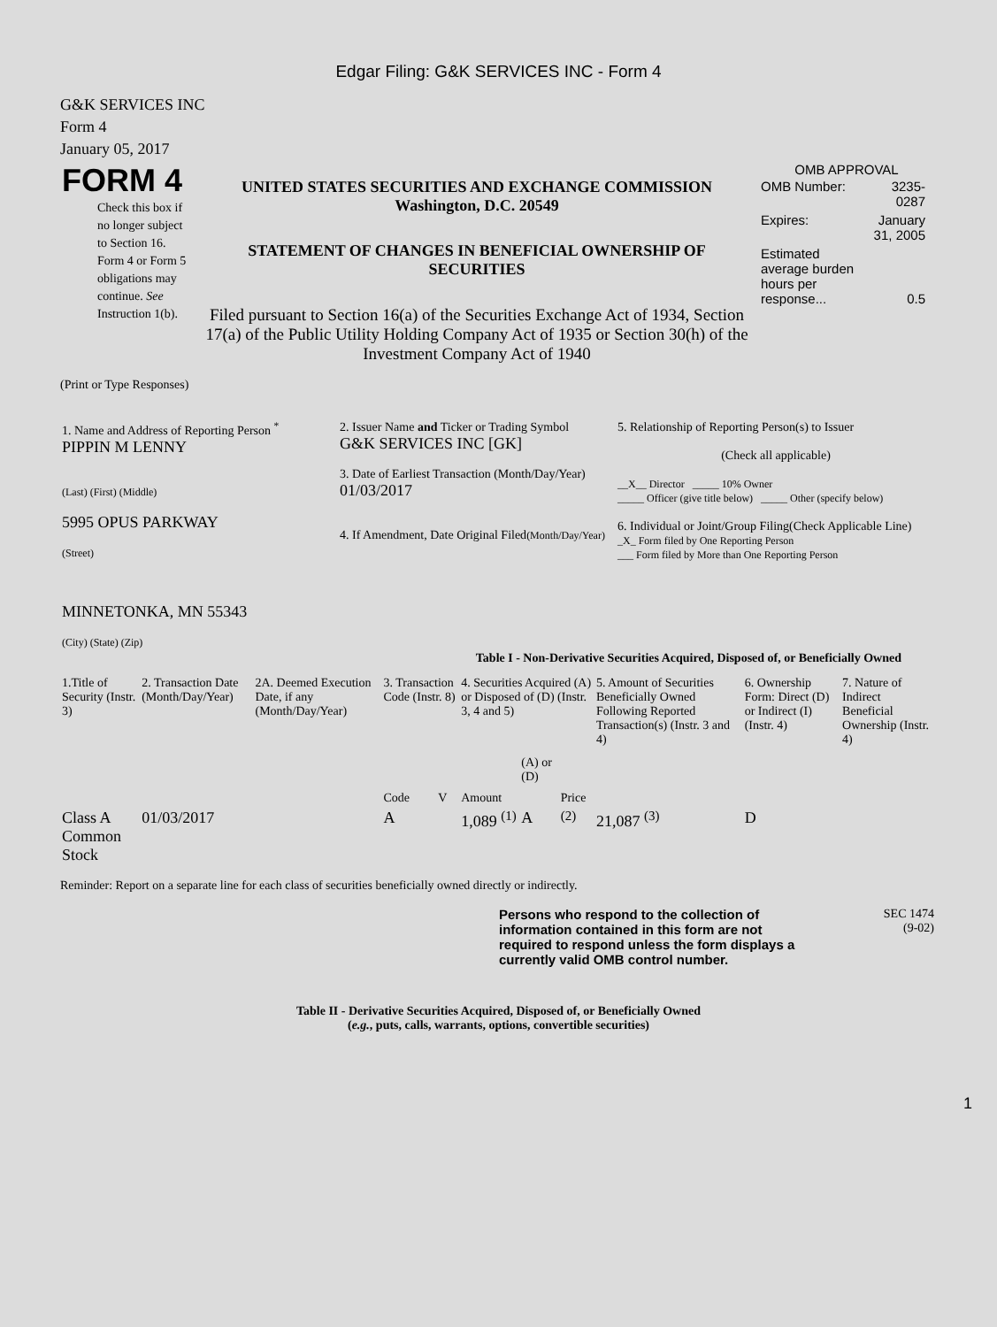Edgar Filing: G&K SERVICES INC - Form 4
G&K SERVICES INC
Form 4
January 05, 2017
| FORM 4 Check this box if no longer subject to Section 16. Form 4 or Form 5 obligations may continue. See Instruction 1(b). | UNITED STATES SECURITIES AND EXCHANGE COMMISSION Washington, D.C. 20549 STATEMENT OF CHANGES IN BENEFICIAL OWNERSHIP OF SECURITIES Filed pursuant to Section 16(a) of the Securities Exchange Act of 1934, Section 17(a) of the Public Utility Holding Company Act of 1935 or Section 30(h) of the Investment Company Act of 1940 | OMB APPROVAL / OMB Number: / 3235-0287 / / Expires: / January 31, 2005 / / Estimated average burden hours per response... / 0.5 / |
(Print or Type Responses)
| 1. Name and Address of Reporting Person <sup>*</sup> PIPPIN M LENNY (Last) (First) (Middle) 5995 OPUS PARKWAY (Street) MINNETONKA, MN 55343 (City) (State) (Zip) | 2. Issuer Name and Ticker or Trading Symbol G&K SERVICES INC [GK] 3. Date of Earliest Transaction (Month/Day/Year) 01/03/2017 4. If Amendment, Date Original Filed (Month/Day/Year) | 5. Relationship of Reporting Person(s) to Issuer (Check all applicable) __X__ Director _____ 10% Owner _____ Officer (give title below) _____ Other (specify below) 6. Individual or Joint/Group Filing(Check Applicable Line) _X_ Form filed by One Reporting Person ___ Form filed by More than One Reporting Person |
Table I - Non-Derivative Securities Acquired, Disposed of, or Beneficially Owned
| 1.Title of Security (Instr. 3) | 2. Transaction Date (Month/Day/Year) | 2A. Deemed Execution Date, if any (Month/Day/Year) | 3. Transaction Code (Instr. 8) | | 4. Securities Acquired (A) or Disposed of (D) (Instr. 3, 4 and 5) | | | 5. Amount of Securities Beneficially Owned Following Reported Transaction(s) (Instr. 3 and 4) | 6. Ownership Form: Direct (D) or Indirect (I) (Instr. 4) | 7. Nature of Indirect Beneficial Ownership (Instr. 4) |
| --- | --- | --- | --- | --- | --- | --- | --- | --- | --- | --- |
| | | | Code | V | Amount | (A) or (D) | Price | | | |
| Class A Common Stock | 01/03/2017 | | A | | 1,089 <sup>(1)</sup> | A | <sup>(2)</sup> | 21,087 <sup>(3)</sup> | D | |
Reminder: Report on a separate line for each class of securities beneficially owned directly or indirectly.
| | Persons who respond to the collection of information contained in this form are not required to respond unless the form displays a currently valid OMB control number. | SEC 1474 (9-02) |
Table II - Derivative Securities Acquired, Disposed of, or Beneficially Owned
(e.g., puts, calls, warrants, options, convertible securities)
1